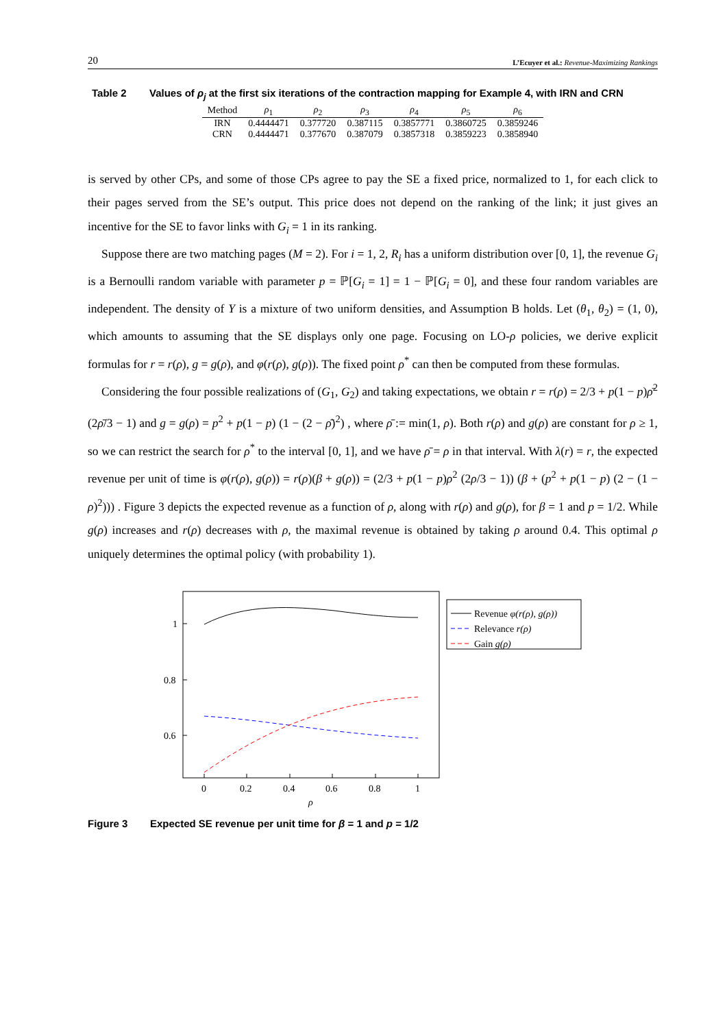20 L’Ecuyer et al.: Revenue-Maximizing Rankings
Table 2 Values of ρ<sub>j</sub> at the first six iterations of the contraction mapping for Example 4, with IRN and CRN
| Method | ρ<sub>1</sub> | ρ<sub>2</sub> | ρ<sub>3</sub> | ρ<sub>4</sub> | ρ<sub>5</sub> | ρ<sub>6</sub> |
| --- | --- | --- | --- | --- | --- | --- |
| IRN | 0.4444471 | 0.377720 | 0.387115 | 0.3857771 | 0.3860725 | 0.3859246 |
| CRN | 0.4444471 | 0.377670 | 0.387079 | 0.3857318 | 0.3859223 | 0.3858940 |
is served by other CPs, and some of those CPs agree to pay the SE a fixed price, normalized to 1, for each click to their pages served from the SE’s output. This price does not depend on the ranking of the link; it just gives an incentive for the SE to favor links with G<sub>i</sub> = 1 in its ranking.
Suppose there are two matching pages (M = 2). For i = 1, 2, R<sub>i</sub> has a uniform distribution over [0, 1], the revenue G<sub>i</sub> is a Bernoulli random variable with parameter p = ℙ[G<sub>i</sub> = 1] = 1 − ℙ[G<sub>i</sub> = 0], and these four random variables are independent. The density of Y is a mixture of two uniform densities, and Assumption B holds. Let (θ<sub>1</sub>, θ<sub>2</sub>) = (1, 0), which amounts to assuming that the SE displays only one page. Focusing on LO-ρ policies, we derive explicit formulas for r = r(ρ), g = g(ρ), and φ(r(ρ), g(ρ)). The fixed point ρ<sup>*</sup> can then be computed from these formulas.
Considering the four possible realizations of (G<sub>1</sub>, G<sub>2</sub>) and taking expectations, we obtain r = r(ρ) = 2/3 + p(1 − p)ρ̄<sup>2</sup> (2ρ̄/3 − 1) and g = g(ρ) = p<sup>2</sup> + p(1 − p) (1 − (2 − ρ̄)<sup>2</sup>) , where ρ̄ := min(1, ρ). Both r(ρ) and g(ρ) are constant for ρ ≥ 1, so we can restrict the search for ρ<sup>*</sup> to the interval [0, 1], and we have ρ̄ = ρ in that interval. With λ(r) = r, the expected revenue per unit of time is φ(r(ρ), g(ρ)) = r(ρ)(β + g(ρ)) = (2/3 + p(1 − p)ρ<sup>2</sup> (2ρ/3 − 1)) (β + (p<sup>2</sup> + p(1 − p) (2 − (1 − ρ)<sup>2</sup>))) . Figure 3 depicts the expected revenue as a function of ρ, along with r(ρ) and g(ρ), for β = 1 and p = 1/2. While g(ρ) increases and r(ρ) decreases with ρ, the maximal revenue is obtained by taking ρ around 0.4. This optimal ρ uniquely determines the optimal policy (with probability 1).
0
0.2
0.4
0.6
0.8
1
ρ
1
0.8
0.6
Revenue φ(r(ρ), g(ρ))
Relevance r(ρ)
Gain g(ρ)
Figure 3 Expected SE revenue per unit time for β = 1 and p = 1/2